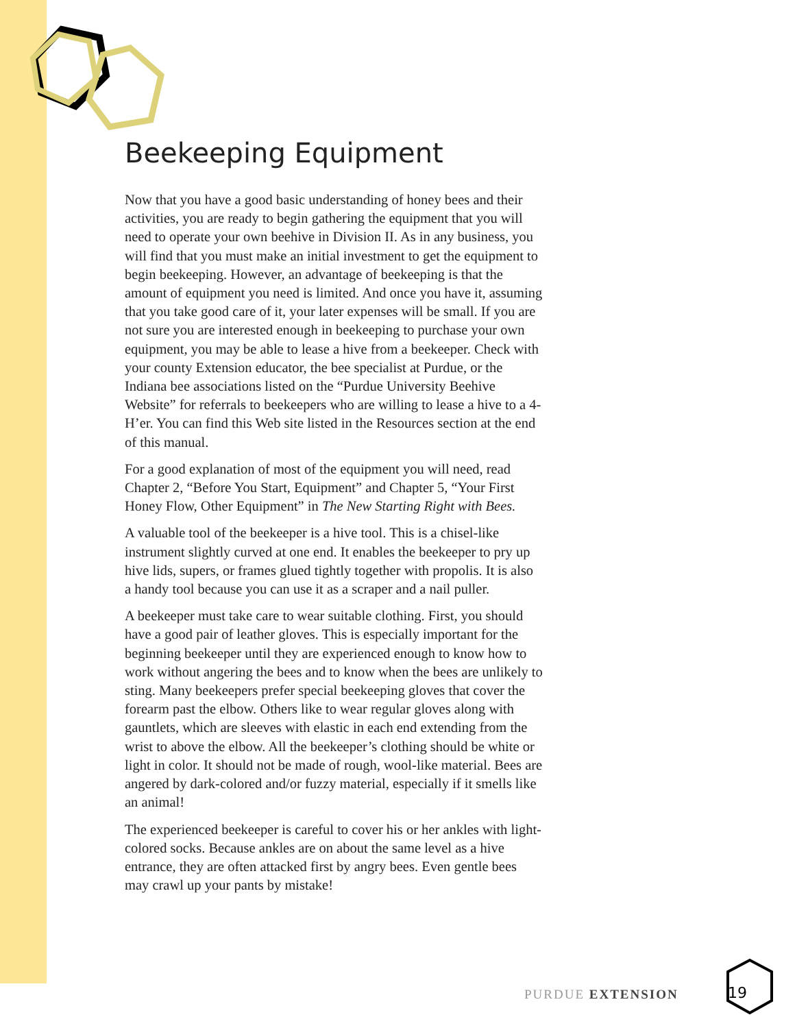Beekeeping Equipment
Now that you have a good basic understanding of honey bees and their activities, you are ready to begin gathering the equipment that you will need to operate your own beehive in Division II. As in any business, you will find that you must make an initial investment to get the equipment to begin beekeeping. However, an advantage of beekeeping is that the amount of equipment you need is limited. And once you have it, assuming that you take good care of it, your later expenses will be small. If you are not sure you are interested enough in beekeeping to purchase your own equipment, you may be able to lease a hive from a beekeeper. Check with your county Extension educator, the bee specialist at Purdue, or the Indiana bee associations listed on the “Purdue University Beehive Website” for referrals to beekeepers who are willing to lease a hive to a 4-H’er. You can find this Web site listed in the Resources section at the end of this manual.
For a good explanation of most of the equipment you will need, read Chapter 2, “Before You Start, Equipment” and Chapter 5, “Your First Honey Flow, Other Equipment” in The New Starting Right with Bees.
A valuable tool of the beekeeper is a hive tool. This is a chisel-like instrument slightly curved at one end. It enables the beekeeper to pry up hive lids, supers, or frames glued tightly together with propolis. It is also a handy tool because you can use it as a scraper and a nail puller.
A beekeeper must take care to wear suitable clothing. First, you should have a good pair of leather gloves. This is especially important for the beginning beekeeper until they are experienced enough to know how to work without angering the bees and to know when the bees are unlikely to sting. Many beekeepers prefer special beekeeping gloves that cover the forearm past the elbow. Others like to wear regular gloves along with gauntlets, which are sleeves with elastic in each end extending from the wrist to above the elbow. All the beekeeper’s clothing should be white or light in color. It should not be made of rough, wool-like material. Bees are angered by dark-colored and/or fuzzy material, especially if it smells like an animal!
The experienced beekeeper is careful to cover his or her ankles with light-colored socks. Because ankles are on about the same level as a hive entrance, they are often attacked first by angry bees. Even gentle bees may crawl up your pants by mistake!
PURDUE EXTENSION 19